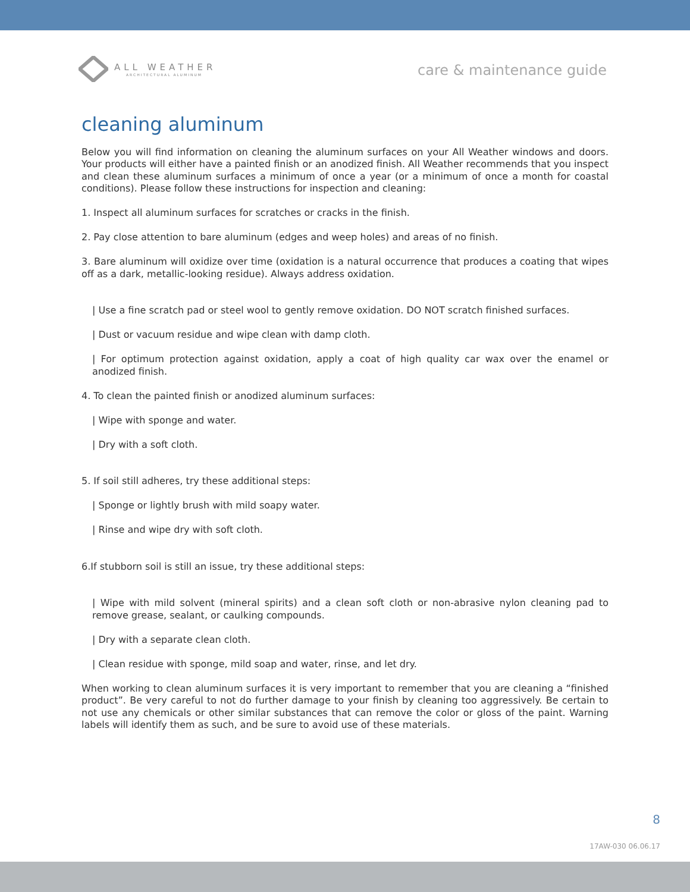ALL WEATHER
ARCHITECTURAL ALUMINUM
care & maintenance guide
cleaning aluminum
Below you will find information on cleaning the aluminum surfaces on your All Weather windows and doors. Your products will either have a painted finish or an anodized finish. All Weather recommends that you inspect and clean these aluminum surfaces a minimum of once a year (or a minimum of once a month for coastal conditions). Please follow these instructions for inspection and cleaning:
1. Inspect all aluminum surfaces for scratches or cracks in the finish.
2. Pay close attention to bare aluminum (edges and weep holes) and areas of no finish.
3. Bare aluminum will oxidize over time (oxidation is a natural occurrence that produces a coating that wipes off as a dark, metallic-looking residue). Always address oxidation.
| Use a fine scratch pad or steel wool to gently remove oxidation. DO NOT scratch finished surfaces.
| Dust or vacuum residue and wipe clean with damp cloth.
| For optimum protection against oxidation, apply a coat of high quality car wax over the enamel or anodized finish.
4. To clean the painted finish or anodized aluminum surfaces:
| Wipe with sponge and water.
| Dry with a soft cloth.
5. If soil still adheres, try these additional steps:
| Sponge or lightly brush with mild soapy water.
| Rinse and wipe dry with soft cloth.
6.If stubborn soil is still an issue, try these additional steps:
| Wipe with mild solvent (mineral spirits) and a clean soft cloth or non-abrasive nylon cleaning pad to remove grease, sealant, or caulking compounds.
| Dry with a separate clean cloth.
| Clean residue with sponge, mild soap and water, rinse, and let dry.
When working to clean aluminum surfaces it is very important to remember that you are cleaning a “finished product”. Be very careful to not do further damage to your finish by cleaning too aggressively. Be certain to not use any chemicals or other similar substances that can remove the color or gloss of the paint. Warning labels will identify them as such, and be sure to avoid use of these materials.
8
17AW-030 06.06.17